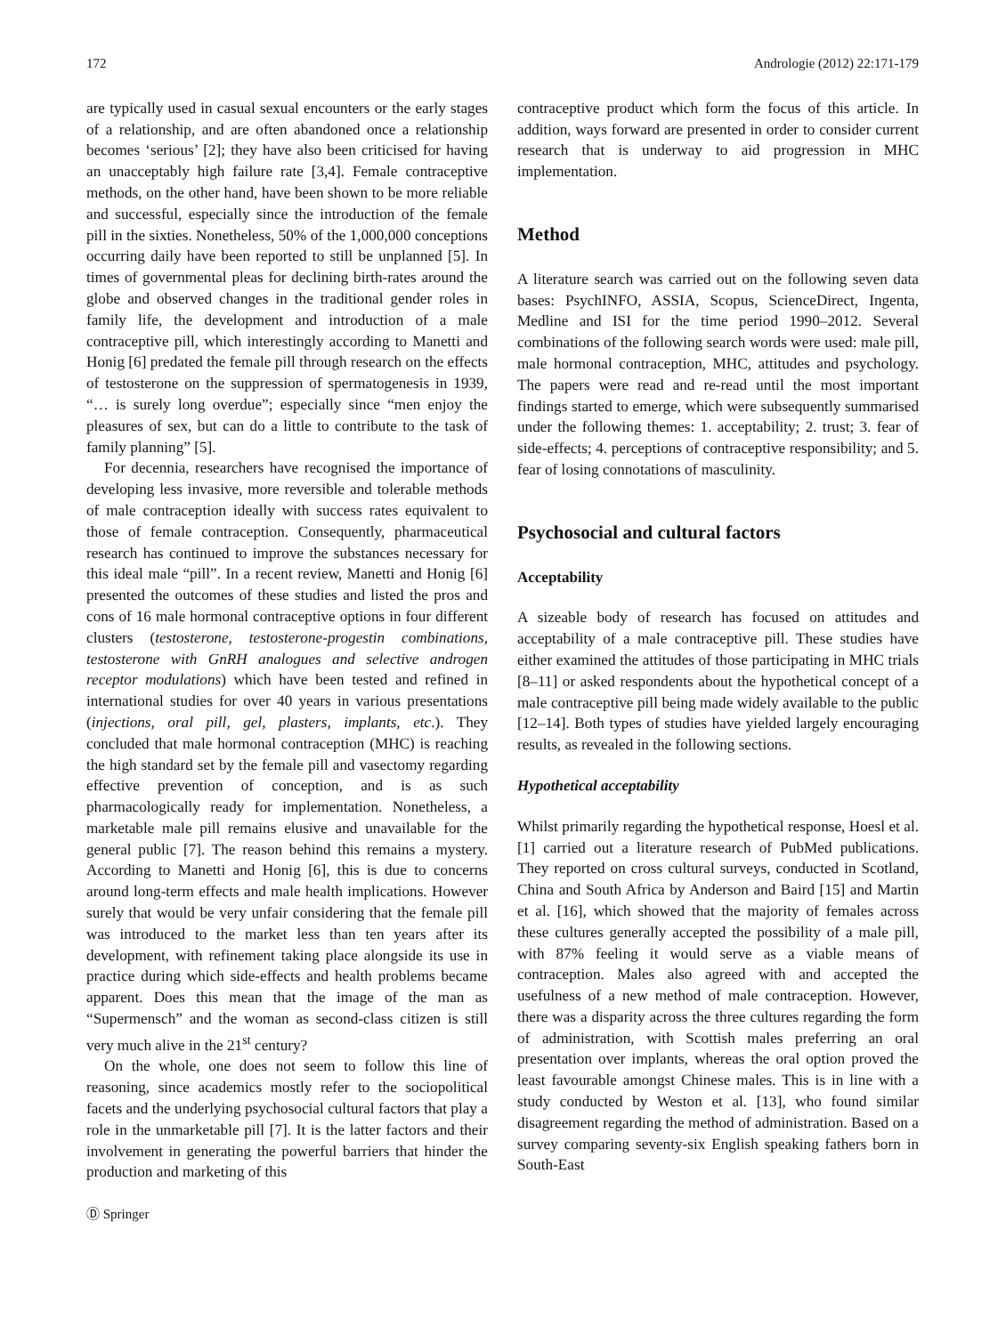172 Andrologie (2012) 22:171-179
are typically used in casual sexual encounters or the early stages of a relationship, and are often abandoned once a relationship becomes ‘serious’ [2]; they have also been criticised for having an unacceptably high failure rate [3,4]. Female contraceptive methods, on the other hand, have been shown to be more reliable and successful, especially since the introduction of the female pill in the sixties. Nonetheless, 50% of the 1,000,000 conceptions occurring daily have been reported to still be unplanned [5]. In times of governmental pleas for declining birth-rates around the globe and observed changes in the traditional gender roles in family life, the development and introduction of a male contraceptive pill, which interestingly according to Manetti and Honig [6] predated the female pill through research on the effects of testosterone on the suppression of spermatogenesis in 1939, “… is surely long overdue”; especially since “men enjoy the pleasures of sex, but can do a little to contribute to the task of family planning” [5].
For decennia, researchers have recognised the importance of developing less invasive, more reversible and tolerable methods of male contraception ideally with success rates equivalent to those of female contraception. Consequently, pharmaceutical research has continued to improve the substances necessary for this ideal male “pill”. In a recent review, Manetti and Honig [6] presented the outcomes of these studies and listed the pros and cons of 16 male hormonal contraceptive options in four different clusters (testosterone, testosterone-progestin combinations, testosterone with GnRH analogues and selective androgen receptor modulations) which have been tested and refined in international studies for over 40 years in various presentations (injections, oral pill, gel, plasters, implants, etc.). They concluded that male hormonal contraception (MHC) is reaching the high standard set by the female pill and vasectomy regarding effective prevention of conception, and is as such pharmacologically ready for implementation. Nonetheless, a marketable male pill remains elusive and unavailable for the general public [7]. The reason behind this remains a mystery. According to Manetti and Honig [6], this is due to concerns around long-term effects and male health implications. However surely that would be very unfair considering that the female pill was introduced to the market less than ten years after its development, with refinement taking place alongside its use in practice during which side-effects and health problems became apparent. Does this mean that the image of the man as “Supermensch” and the woman as second-class citizen is still very much alive in the 21<sup>st</sup> century?
On the whole, one does not seem to follow this line of reasoning, since academics mostly refer to the sociopolitical facets and the underlying psychosocial cultural factors that play a role in the unmarketable pill [7]. It is the latter factors and their involvement in generating the powerful barriers that hinder the production and marketing of this
contraceptive product which form the focus of this article. In addition, ways forward are presented in order to consider current research that is underway to aid progression in MHC implementation.
Method
A literature search was carried out on the following seven data bases: PsychINFO, ASSIA, Scopus, ScienceDirect, Ingenta, Medline and ISI for the time period 1990–2012. Several combinations of the following search words were used: male pill, male hormonal contraception, MHC, attitudes and psychology. The papers were read and re-read until the most important findings started to emerge, which were subsequently summarised under the following themes: 1. acceptability; 2. trust; 3. fear of side-effects; 4. perceptions of contraceptive responsibility; and 5. fear of losing connotations of masculinity.
Psychosocial and cultural factors
Acceptability
A sizeable body of research has focused on attitudes and acceptability of a male contraceptive pill. These studies have either examined the attitudes of those participating in MHC trials [8–11] or asked respondents about the hypothetical concept of a male contraceptive pill being made widely available to the public [12–14]. Both types of studies have yielded largely encouraging results, as revealed in the following sections.
Hypothetical acceptability
Whilst primarily regarding the hypothetical response, Hoesl et al. [1] carried out a literature research of PubMed publications. They reported on cross cultural surveys, conducted in Scotland, China and South Africa by Anderson and Baird [15] and Martin et al. [16], which showed that the majority of females across these cultures generally accepted the possibility of a male pill, with 87% feeling it would serve as a viable means of contraception. Males also agreed with and accepted the usefulness of a new method of male contraception. However, there was a disparity across the three cultures regarding the form of administration, with Scottish males preferring an oral presentation over implants, whereas the oral option proved the least favourable amongst Chinese males. This is in line with a study conducted by Weston et al. [13], who found similar disagreement regarding the method of administration. Based on a survey comparing seventy-six English speaking fathers born in South-East
Ⓓ Springer